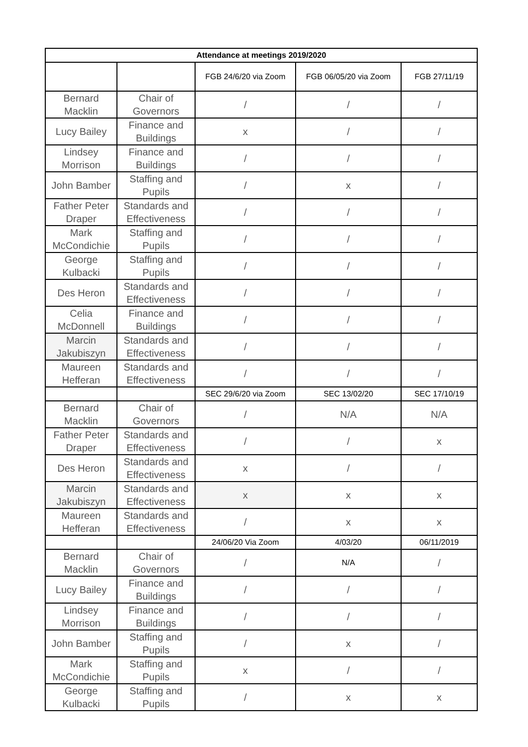| Attendance at meetings 2019/2020 | | | | |
| --- | --- | --- | --- | --- |
| | | FGB 24/6/20 via Zoom | FGB 06/05/20 via Zoom | FGB 27/11/19 |
| Bernard Macklin | Chair of Governors | / | / | / |
| Lucy Bailey | Finance and Buildings | x | / | / |
| Lindsey Morrison | Finance and Buildings | / | / | / |
| John Bamber | Staffing and Pupils | / | x | / |
| Father Peter Draper | Standards and Effectiveness | / | / | / |
| Mark McCondichie | Staffing and Pupils | / | / | / |
| George Kulbacki | Staffing and Pupils | / | / | / |
| Des Heron | Standards and Effectiveness | / | / | / |
| Celia McDonnell | Finance and Buildings | / | / | / |
| Marcin Jakubiszyn | Standards and Effectiveness | / | / | / |
| Maureen Hefferan | Standards and Effectiveness | / | / | / |
| | | SEC 29/6/20 via Zoom | SEC 13/02/20 | SEC 17/10/19 |
| Bernard Macklin | Chair of Governors | / | N/A | N/A |
| Father Peter Draper | Standards and Effectiveness | / | / | x |
| Des Heron | Standards and Effectiveness | x | / | / |
| Marcin Jakubiszyn | Standards and Effectiveness | x | x | x |
| Maureen Hefferan | Standards and Effectiveness | / | x | x |
| | | 24/06/20 Via Zoom | 4/03/20 | 06/11/2019 |
| Bernard Macklin | Chair of Governors | / | N/A | / |
| Lucy Bailey | Finance and Buildings | / | / | / |
| Lindsey Morrison | Finance and Buildings | / | / | / |
| John Bamber | Staffing and Pupils | / | x | / |
| Mark McCondichie | Staffing and Pupils | x | / | / |
| George Kulbacki | Staffing and Pupils | / | x | x |